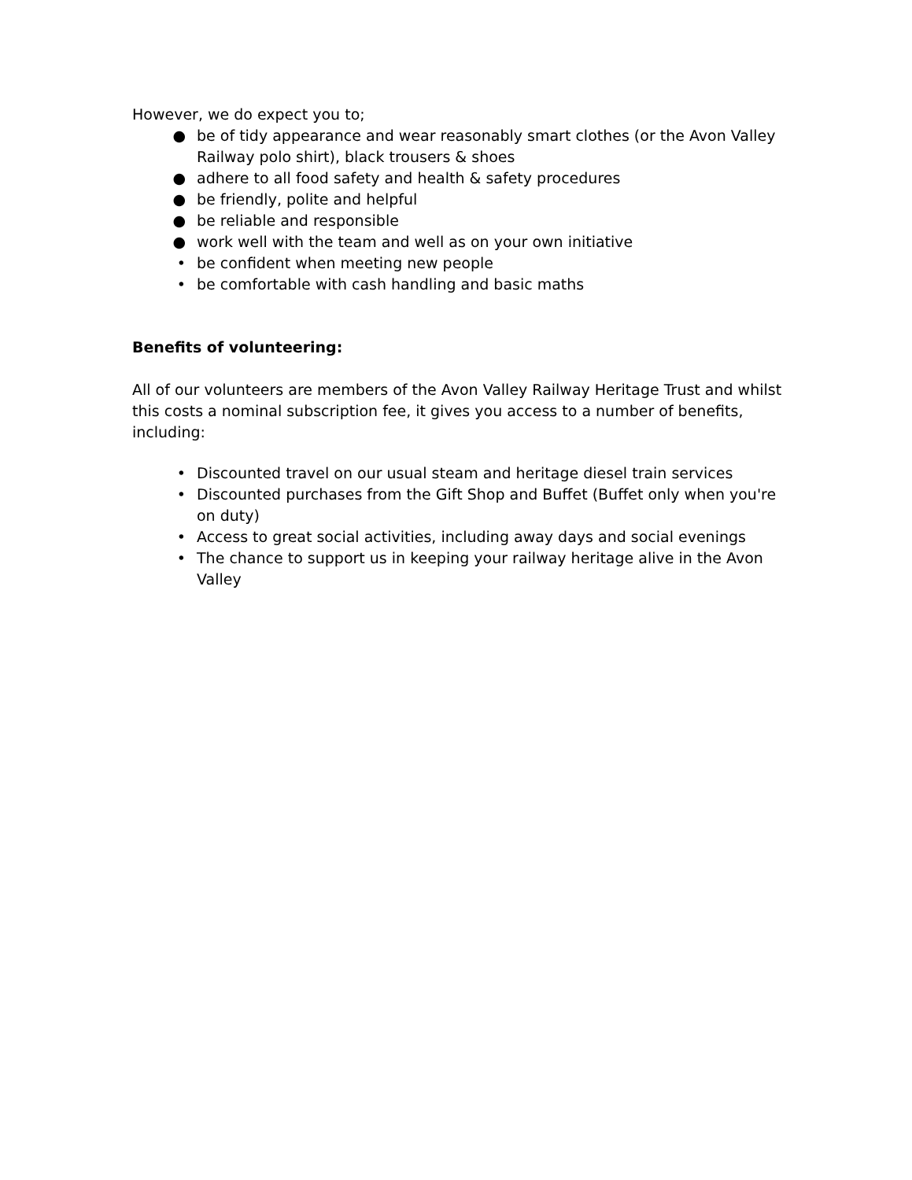However, we do expect you to;
● be of tidy appearance and wear reasonably smart clothes (or the Avon Valley Railway polo shirt), black trousers & shoes
● adhere to all food safety and health & safety procedures
● be friendly, polite and helpful
● be reliable and responsible
● work well with the team and well as on your own initiative
• be confident when meeting new people
• be comfortable with cash handling and basic maths
Benefits of volunteering:
All of our volunteers are members of the Avon Valley Railway Heritage Trust and whilst this costs a nominal subscription fee, it gives you access to a number of benefits, including:
• Discounted travel on our usual steam and heritage diesel train services
• Discounted purchases from the Gift Shop and Buffet (Buffet only when you're on duty)
• Access to great social activities, including away days and social evenings
• The chance to support us in keeping your railway heritage alive in the Avon Valley